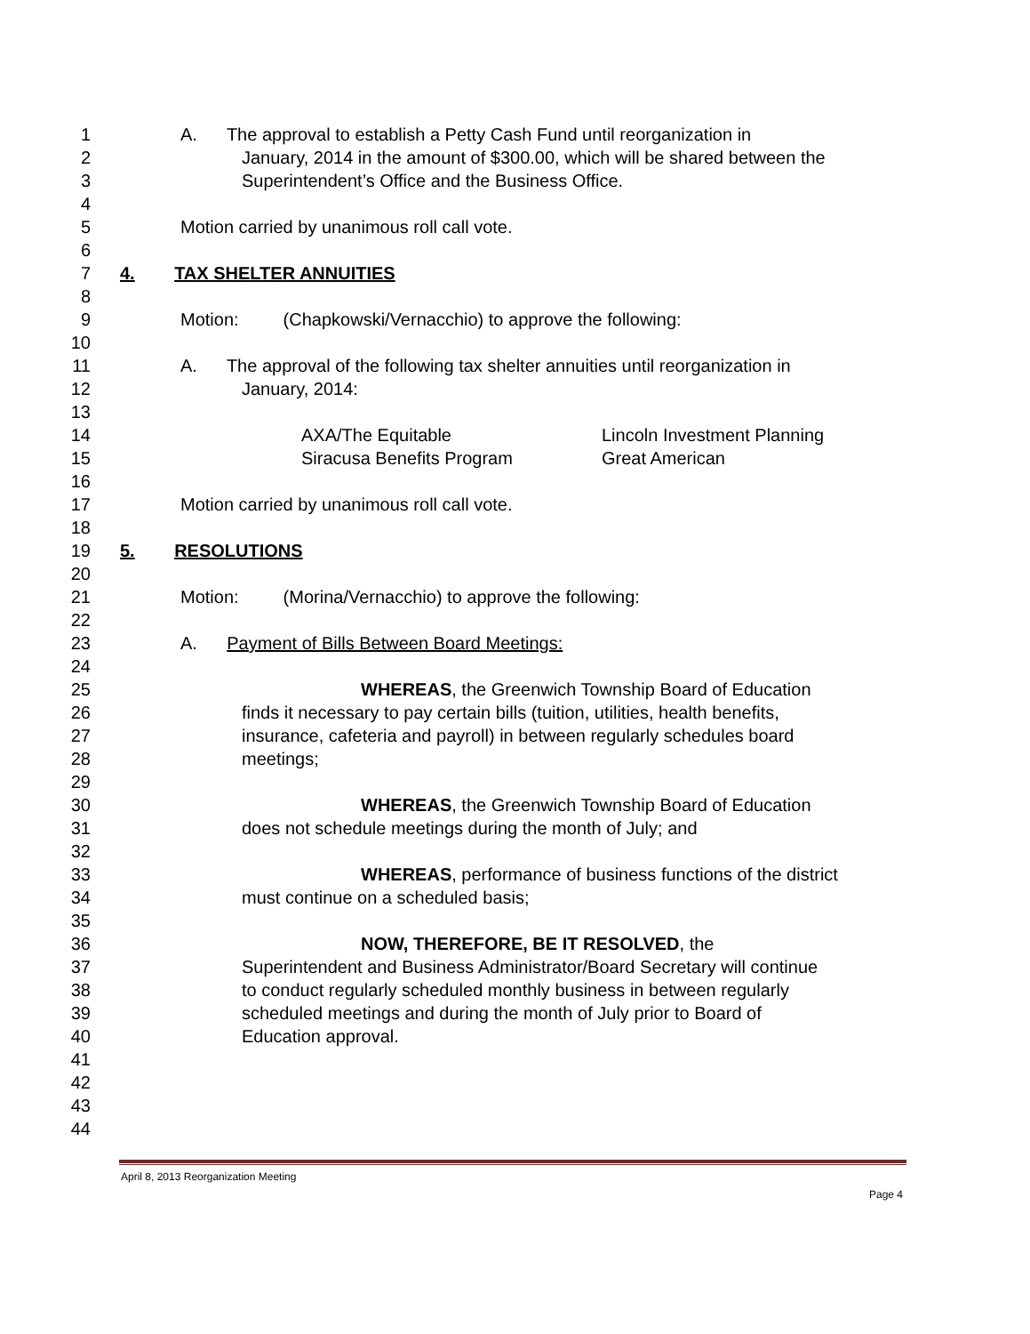1 A. The approval to establish a Petty Cash Fund until reorganization in
2 January, 2014 in the amount of $300.00, which will be shared between the
3 Superintendent’s Office and the Business Office.
4
5 Motion carried by unanimous roll call vote.
6
7 4. TAX SHELTER ANNUITIES
8
9 Motion: (Chapkowski/Vernacchio) to approve the following:
10
11 A. The approval of the following tax shelter annuities until reorganization in
12 January, 2014:
13
14 AXA/The Equitable Lincoln Investment Planning
15 Siracusa Benefits Program Great American
16
17 Motion carried by unanimous roll call vote.
18
19 5. RESOLUTIONS
20
21 Motion: (Morina/Vernacchio) to approve the following:
22
23 A. Payment of Bills Between Board Meetings:
24
25 WHEREAS, the Greenwich Township Board of Education
26 finds it necessary to pay certain bills (tuition, utilities, health benefits,
27 insurance, cafeteria and payroll) in between regularly schedules board
28 meetings;
29
30 WHEREAS, the Greenwich Township Board of Education
31 does not schedule meetings during the month of July; and
32
33 WHEREAS, performance of business functions of the district
34 must continue on a scheduled basis;
35
36 NOW, THEREFORE, BE IT RESOLVED, the
37 Superintendent and Business Administrator/Board Secretary will continue
38 to conduct regularly scheduled monthly business in between regularly
39 scheduled meetings and during the month of July prior to Board of
40 Education approval.
41
42
43
44
April 8, 2013 Reorganization Meeting
Page 4